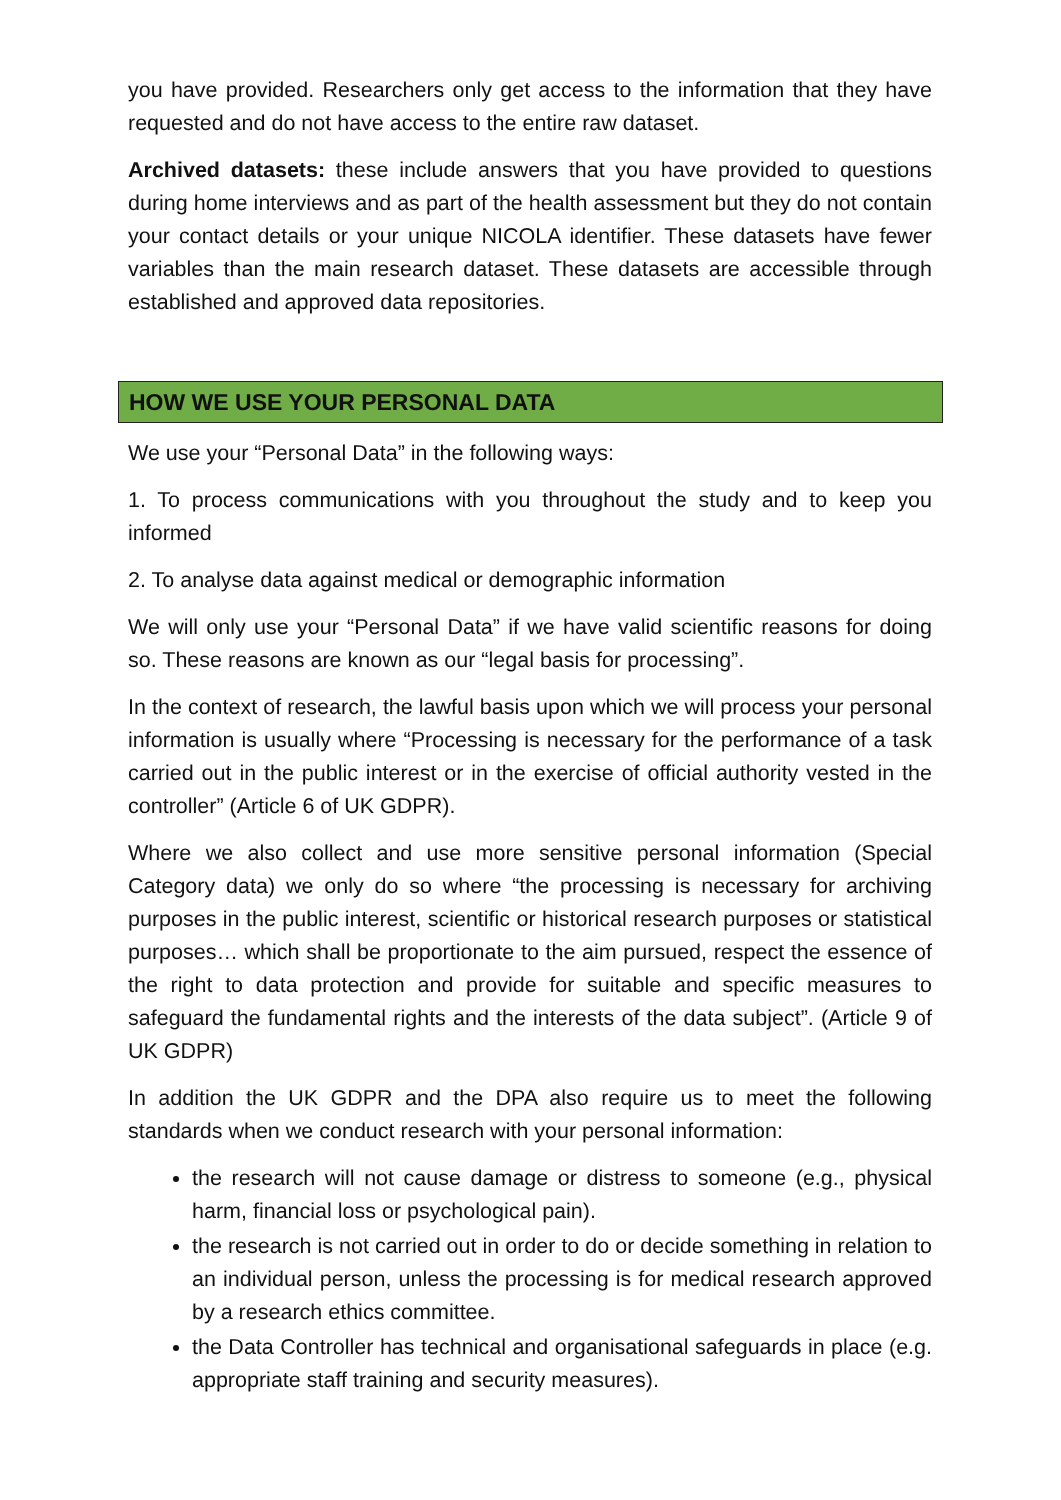you have provided. Researchers only get access to the information that they have requested and do not have access to the entire raw dataset.
Archived datasets: these include answers that you have provided to questions during home interviews and as part of the health assessment but they do not contain your contact details or your unique NICOLA identifier. These datasets have fewer variables than the main research dataset. These datasets are accessible through established and approved data repositories.
HOW WE USE YOUR PERSONAL DATA
We use your “Personal Data” in the following ways:
1. To process communications with you throughout the study and to keep you informed
2. To analyse data against medical or demographic information
We will only use your “Personal Data” if we have valid scientific reasons for doing so. These reasons are known as our “legal basis for processing”.
In the context of research, the lawful basis upon which we will process your personal information is usually where “Processing is necessary for the performance of a task carried out in the public interest or in the exercise of official authority vested in the controller” (Article 6 of UK GDPR).
Where we also collect and use more sensitive personal information (Special Category data) we only do so where “the processing is necessary for archiving purposes in the public interest, scientific or historical research purposes or statistical purposes… which shall be proportionate to the aim pursued, respect the essence of the right to data protection and provide for suitable and specific measures to safeguard the fundamental rights and the interests of the data subject”. (Article 9 of UK GDPR)
In addition the UK GDPR and the DPA also require us to meet the following standards when we conduct research with your personal information:
the research will not cause damage or distress to someone (e.g., physical harm, financial loss or psychological pain).
the research is not carried out in order to do or decide something in relation to an individual person, unless the processing is for medical research approved by a research ethics committee.
the Data Controller has technical and organisational safeguards in place (e.g. appropriate staff training and security measures).